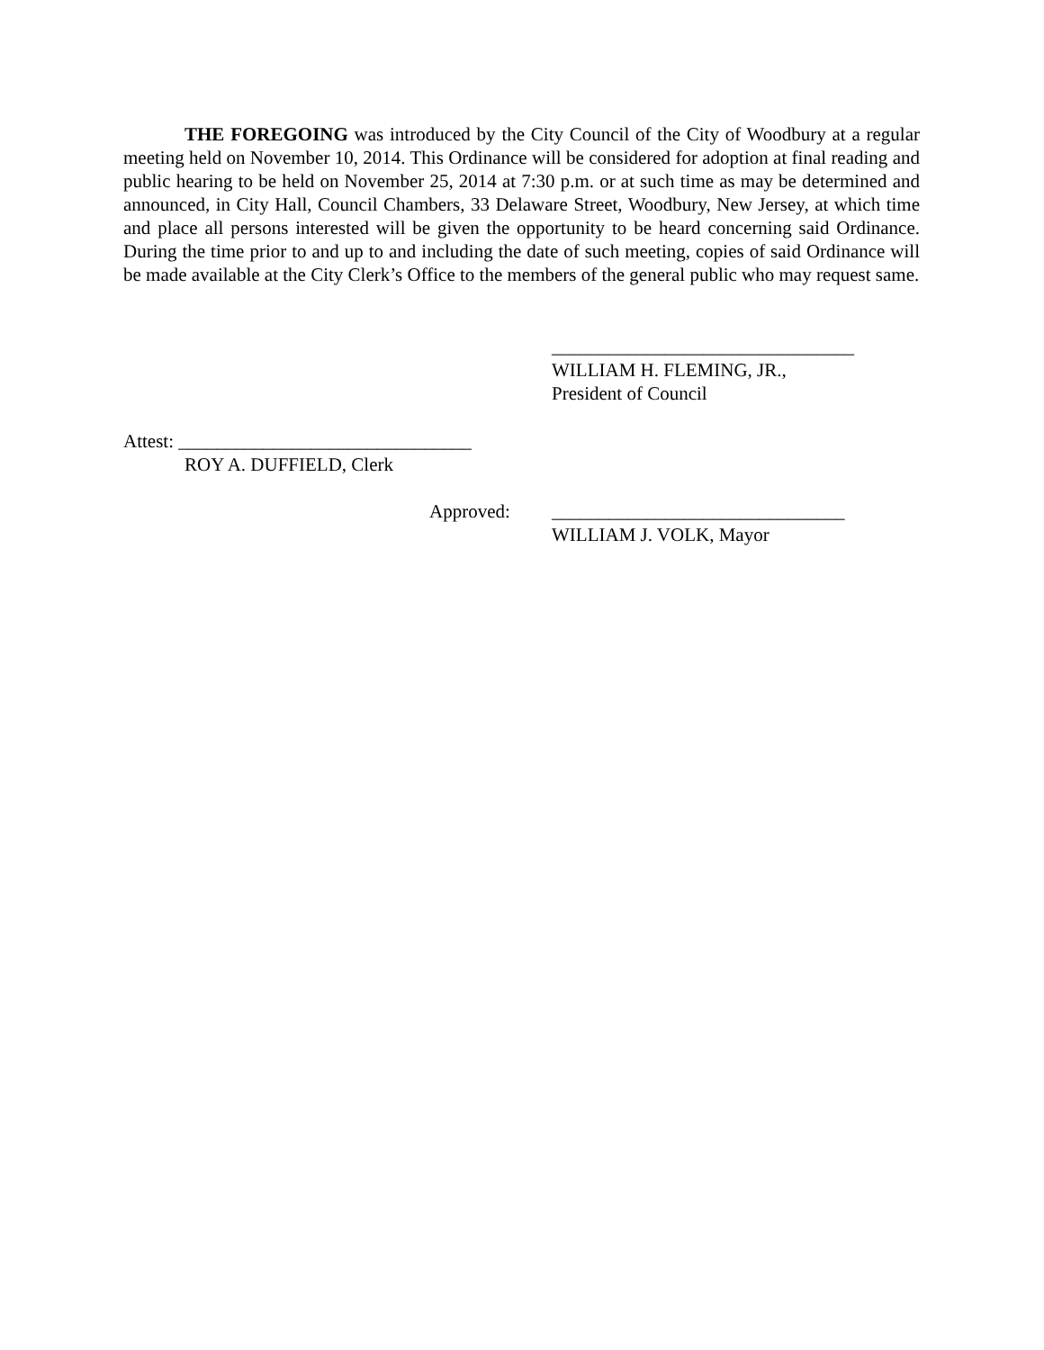THE FOREGOING was introduced by the City Council of the City of Woodbury at a regular meeting held on November 10, 2014. This Ordinance will be considered for adoption at final reading and public hearing to be held on November 25, 2014 at 7:30 p.m. or at such time as may be determined and announced, in City Hall, Council Chambers, 33 Delaware Street, Woodbury, New Jersey, at which time and place all persons interested will be given the opportunity to be heard concerning said Ordinance. During the time prior to and up to and including the date of such meeting, copies of said Ordinance will be made available at the City Clerk’s Office to the members of the general public who may request same.
________________________________
WILLIAM H. FLEMING, JR.,
President of Council
Attest: _______________________________
ROY A. DUFFIELD, Clerk
Approved:
_______________________________
WILLIAM J. VOLK, Mayor